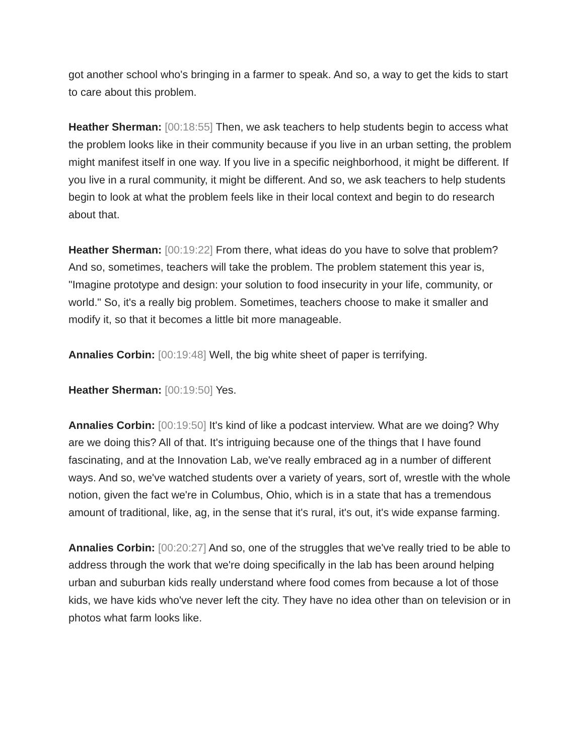got another school who's bringing in a farmer to speak. And so, a way to get the kids to start to care about this problem.
Heather Sherman: [00:18:55] Then, we ask teachers to help students begin to access what the problem looks like in their community because if you live in an urban setting, the problem might manifest itself in one way. If you live in a specific neighborhood, it might be different. If you live in a rural community, it might be different. And so, we ask teachers to help students begin to look at what the problem feels like in their local context and begin to do research about that.
Heather Sherman: [00:19:22] From there, what ideas do you have to solve that problem? And so, sometimes, teachers will take the problem. The problem statement this year is, "Imagine prototype and design: your solution to food insecurity in your life, community, or world." So, it's a really big problem. Sometimes, teachers choose to make it smaller and modify it, so that it becomes a little bit more manageable.
Annalies Corbin: [00:19:48] Well, the big white sheet of paper is terrifying.
Heather Sherman: [00:19:50] Yes.
Annalies Corbin: [00:19:50] It's kind of like a podcast interview. What are we doing? Why are we doing this? All of that. It's intriguing because one of the things that I have found fascinating, and at the Innovation Lab, we've really embraced ag in a number of different ways. And so, we've watched students over a variety of years, sort of, wrestle with the whole notion, given the fact we're in Columbus, Ohio, which is in a state that has a tremendous amount of traditional, like, ag, in the sense that it's rural, it's out, it's wide expanse farming.
Annalies Corbin: [00:20:27] And so, one of the struggles that we've really tried to be able to address through the work that we're doing specifically in the lab has been around helping urban and suburban kids really understand where food comes from because a lot of those kids, we have kids who've never left the city. They have no idea other than on television or in photos what farm looks like.